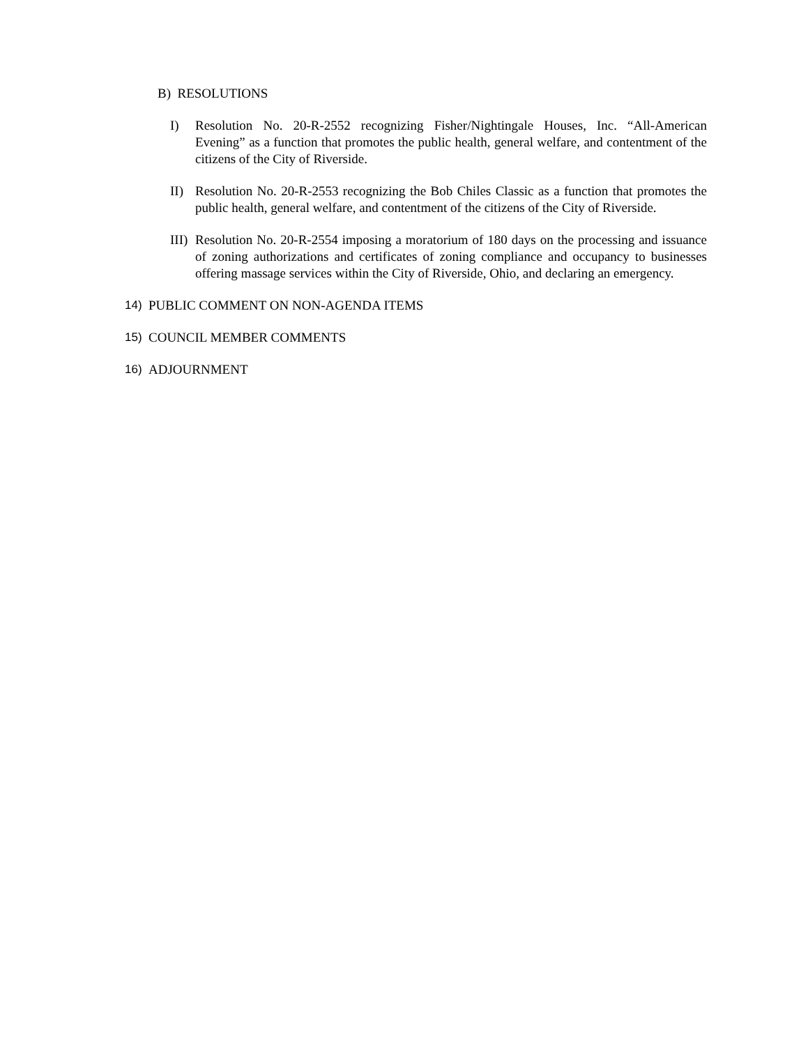B) RESOLUTIONS
I) Resolution No. 20-R-2552 recognizing Fisher/Nightingale Houses, Inc. “All-American Evening” as a function that promotes the public health, general welfare, and contentment of the citizens of the City of Riverside.
II) Resolution No. 20-R-2553 recognizing the Bob Chiles Classic as a function that promotes the public health, general welfare, and contentment of the citizens of the City of Riverside.
III) Resolution No. 20-R-2554 imposing a moratorium of 180 days on the processing and issuance of zoning authorizations and certificates of zoning compliance and occupancy to businesses offering massage services within the City of Riverside, Ohio, and declaring an emergency.
14) PUBLIC COMMENT ON NON-AGENDA ITEMS
15) COUNCIL MEMBER COMMENTS
16) ADJOURNMENT